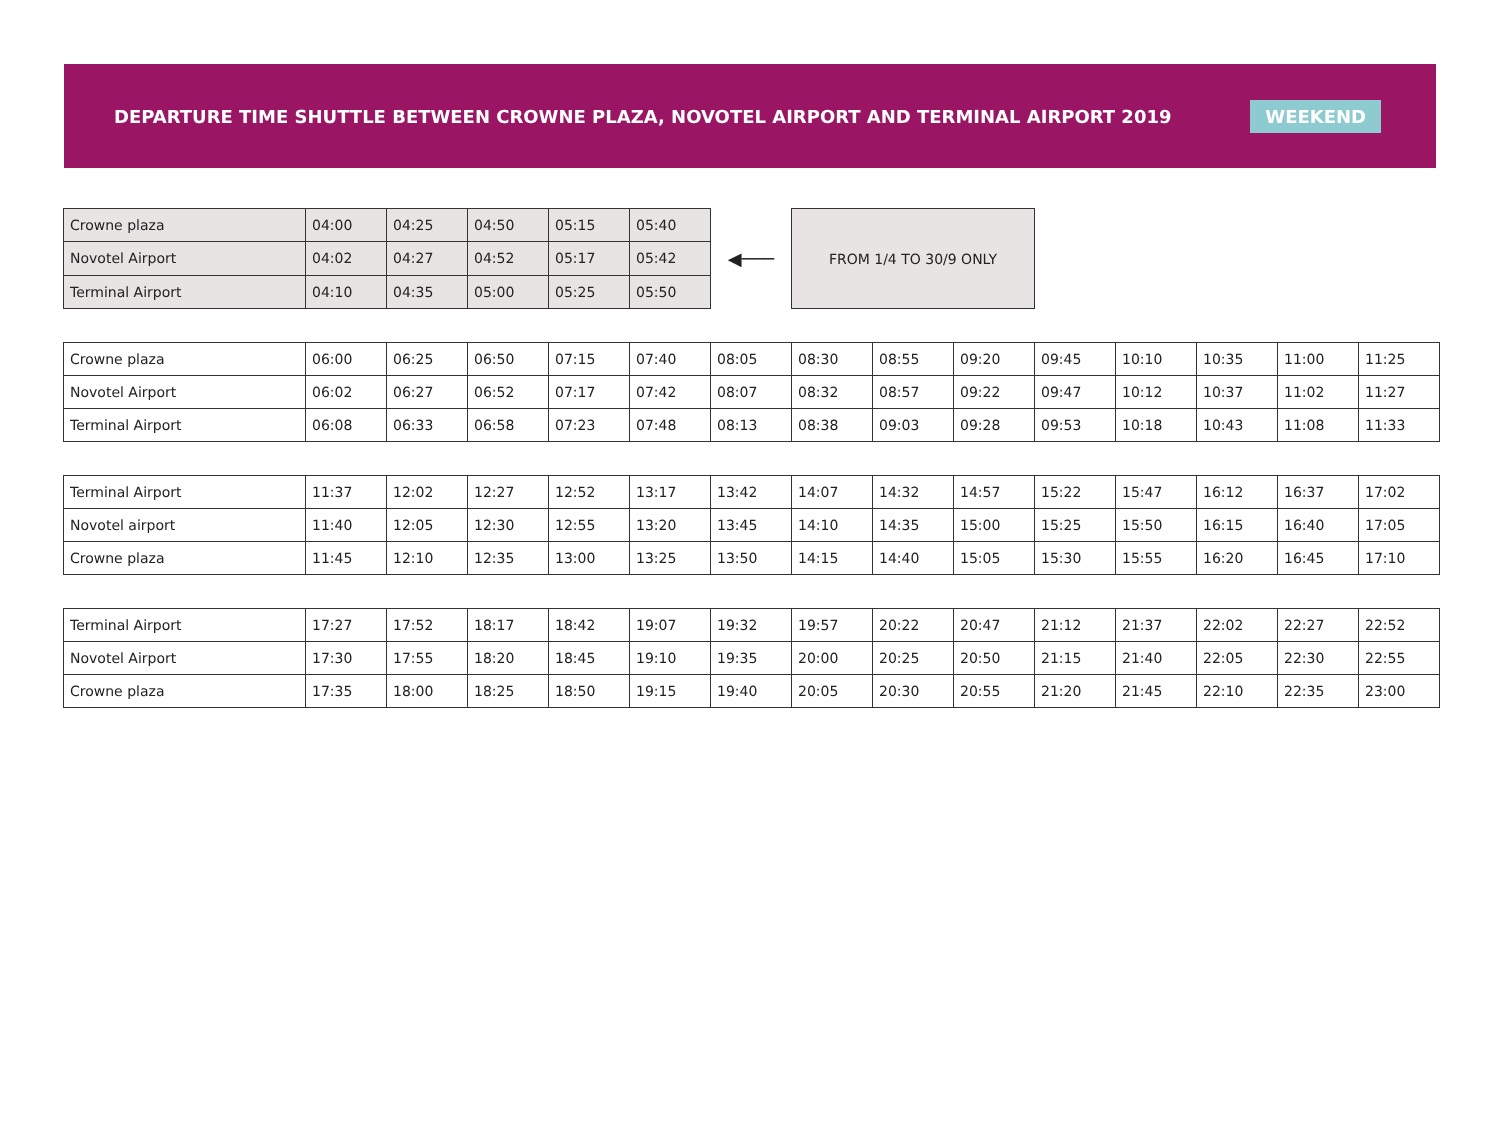DEPARTURE TIME SHUTTLE BETWEEN CROWNE PLAZA, NOVOTEL AIRPORT AND TERMINAL AIRPORT 2019
WEEKEND
| Crowne plaza | 04:00 | 04:25 | 04:50 | 05:15 | 05:40 |
| Novotel Airport | 04:02 | 04:27 | 04:52 | 05:17 | 05:42 |
| Terminal Airport | 04:10 | 04:35 | 05:00 | 05:25 | 05:50 |
◀───
FROM 1/4 TO 30/9 ONLY
| Crowne plaza | 06:00 | 06:25 | 06:50 | 07:15 | 07:40 | 08:05 | 08:30 | 08:55 | 09:20 | 09:45 | 10:10 | 10:35 | 11:00 | 11:25 |
| Novotel Airport | 06:02 | 06:27 | 06:52 | 07:17 | 07:42 | 08:07 | 08:32 | 08:57 | 09:22 | 09:47 | 10:12 | 10:37 | 11:02 | 11:27 |
| Terminal Airport | 06:08 | 06:33 | 06:58 | 07:23 | 07:48 | 08:13 | 08:38 | 09:03 | 09:28 | 09:53 | 10:18 | 10:43 | 11:08 | 11:33 |
| Terminal Airport | 11:37 | 12:02 | 12:27 | 12:52 | 13:17 | 13:42 | 14:07 | 14:32 | 14:57 | 15:22 | 15:47 | 16:12 | 16:37 | 17:02 |
| Novotel airport | 11:40 | 12:05 | 12:30 | 12:55 | 13:20 | 13:45 | 14:10 | 14:35 | 15:00 | 15:25 | 15:50 | 16:15 | 16:40 | 17:05 |
| Crowne plaza | 11:45 | 12:10 | 12:35 | 13:00 | 13:25 | 13:50 | 14:15 | 14:40 | 15:05 | 15:30 | 15:55 | 16:20 | 16:45 | 17:10 |
| Terminal Airport | 17:27 | 17:52 | 18:17 | 18:42 | 19:07 | 19:32 | 19:57 | 20:22 | 20:47 | 21:12 | 21:37 | 22:02 | 22:27 | 22:52 |
| Novotel Airport | 17:30 | 17:55 | 18:20 | 18:45 | 19:10 | 19:35 | 20:00 | 20:25 | 20:50 | 21:15 | 21:40 | 22:05 | 22:30 | 22:55 |
| Crowne plaza | 17:35 | 18:00 | 18:25 | 18:50 | 19:15 | 19:40 | 20:05 | 20:30 | 20:55 | 21:20 | 21:45 | 22:10 | 22:35 | 23:00 |